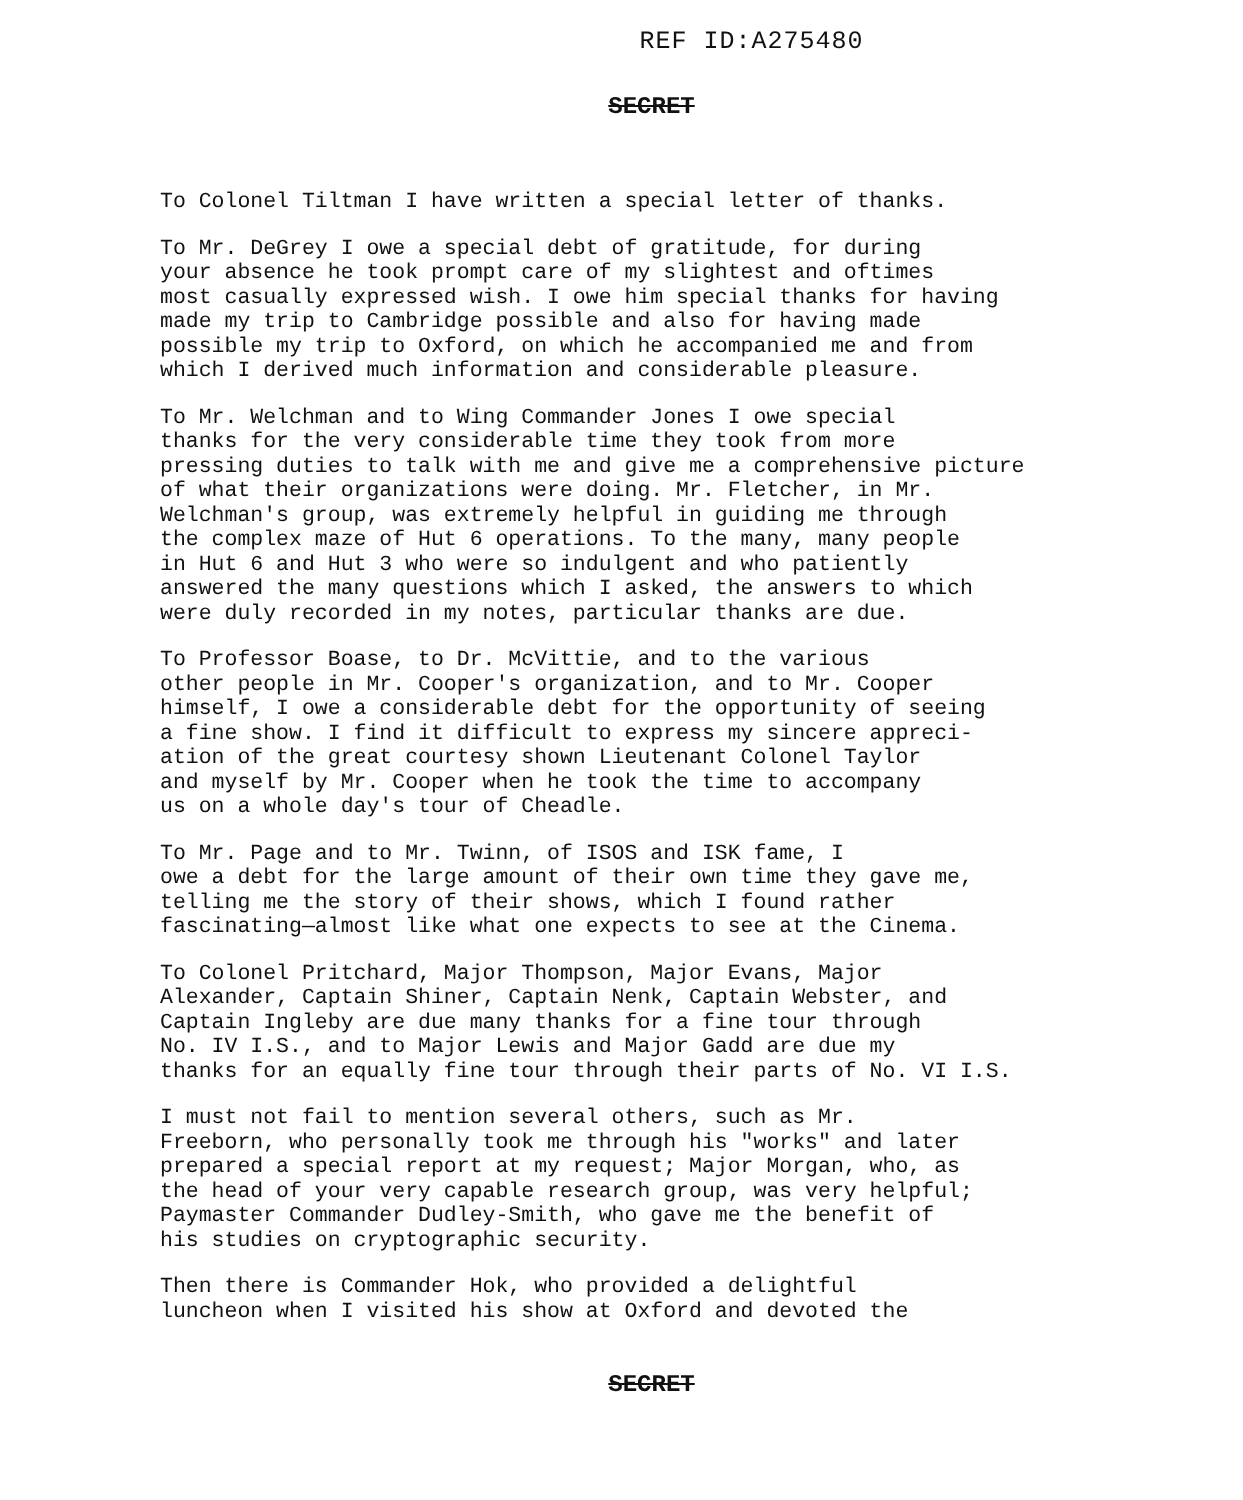REF ID:A275480
SECRET
To Colonel Tiltman I have written a special letter of thanks.
To Mr. DeGrey I owe a special debt of gratitude, for during your absence he took prompt care of my slightest and oftimes most casually expressed wish. I owe him special thanks for having made my trip to Cambridge possible and also for having made possible my trip to Oxford, on which he accompanied me and from which I derived much information and considerable pleasure.
To Mr. Welchman and to Wing Commander Jones I owe special thanks for the very considerable time they took from more pressing duties to talk with me and give me a comprehensive picture of what their organizations were doing. Mr. Fletcher, in Mr. Welchman's group, was extremely helpful in guiding me through the complex maze of Hut 6 operations. To the many, many people in Hut 6 and Hut 3 who were so indulgent and who patiently answered the many questions which I asked, the answers to which were duly recorded in my notes, particular thanks are due.
To Professor Boase, to Dr. McVittie, and to the various other people in Mr. Cooper's organization, and to Mr. Cooper himself, I owe a considerable debt for the opportunity of seeing a fine show. I find it difficult to express my sincere appreci- ation of the great courtesy shown Lieutenant Colonel Taylor and myself by Mr. Cooper when he took the time to accompany us on a whole day's tour of Cheadle.
To Mr. Page and to Mr. Twinn, of ISOS and ISK fame, I owe a debt for the large amount of their own time they gave me, telling me the story of their shows, which I found rather fascinating—almost like what one expects to see at the Cinema.
To Colonel Pritchard, Major Thompson, Major Evans, Major Alexander, Captain Shiner, Captain Nenk, Captain Webster, and Captain Ingleby are due many thanks for a fine tour through No. IV I.S., and to Major Lewis and Major Gadd are due my thanks for an equally fine tour through their parts of No. VI I.S.
I must not fail to mention several others, such as Mr. Freeborn, who personally took me through his "works" and later prepared a special report at my request; Major Morgan, who, as the head of your very capable research group, was very helpful; Paymaster Commander Dudley-Smith, who gave me the benefit of his studies on cryptographic security.
Then there is Commander Hok, who provided a delightful luncheon when I visited his show at Oxford and devoted the
SECRET